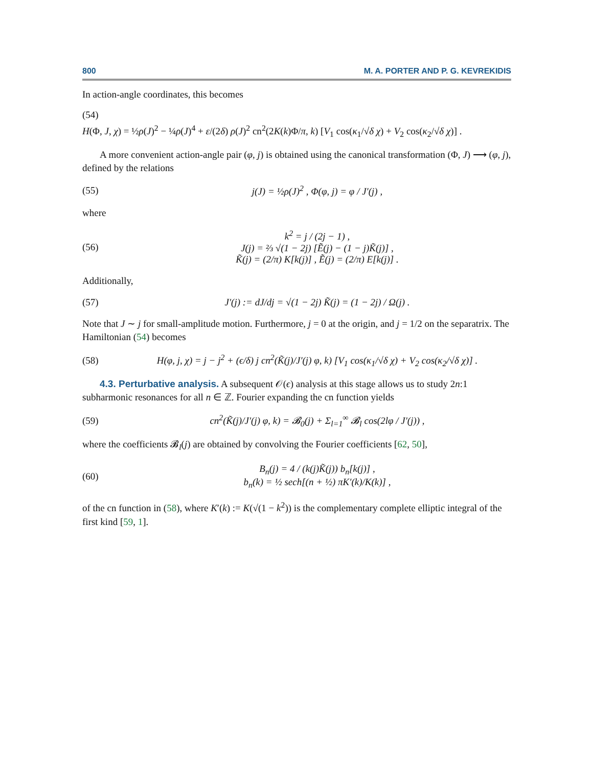800 M. A. PORTER AND P. G. KEVREKIDIS
In action-angle coordinates, this becomes
(54)
H(Φ, J, χ) = ½ρ(J)<sup>2</sup> − ¼ρ(J)<sup>4</sup> + ε/(2δ) ρ(J)<sup>2</sup> cn<sup>2</sup>(2K(k)Φ/π, k) [V<sub>1</sub> cos(κ<sub>1</sub>/√δ χ) + V<sub>2</sub> cos(κ<sub>2</sub>/√δ χ)] .
A more convenient action-angle pair (φ, j) is obtained using the canonical transformation (Φ, J) ⟶ (φ, j), defined by the relations
(55) j(J) = ½ρ(J)<sup>2</sup> , Φ(φ, j) = φ / J′(j) ,
where
(56) k<sup>2</sup> = j / (2j − 1) ,
J(j) = ⅔ √(1 − 2j) [Ẽ(j) − (1 − j)K̃(j)] ,
K̃(j) = (2/π) K[k(j)] , Ẽ(j) = (2/π) E[k(j)] .
Additionally,
(57) J′(j) := dJ/dj = √(1 − 2j) K̃(j) = (1 − 2j) / Ω(j) .
Note that J ∼ j for small-amplitude motion. Furthermore, j = 0 at the origin, and j = 1/2 on the separatrix. The Hamiltonian (54) becomes
(58) H(φ, j, χ) = j − j<sup>2</sup> + (ϵ/δ) j cn<sup>2</sup>(K̃(j)/J′(j) φ, k) [V<sub>1</sub> cos(κ<sub>1</sub>/√δ χ) + V<sub>2</sub> cos(κ<sub>2</sub>/√δ χ)] .
4.3. Perturbative analysis. A subsequent 𝒪(ϵ) analysis at this stage allows us to study 2n:1 subharmonic resonances for all n ∈ ℤ. Fourier expanding the cn function yields
(59) cn<sup>2</sup>(K̃(j)/J′(j) φ, k) = 𝓑<sub>0</sub>(j) + Σ<sub>l=1</sub><sup>∞</sup> 𝓑<sub>l</sub> cos(2lφ / J′(j)) ,
where the coefficients 𝓑<sub>l</sub>(j) are obtained by convolving the Fourier coefficients [62, 50],
(60) B<sub>n</sub>(j) = 4 / (k(j)K̃(j)) b<sub>n</sub>[k(j)] ,
b<sub>n</sub>(k) = ½ sech[(n + ½) πK′(k)/K(k)] ,
of the cn function in (58), where K′(k) := K(√(1 − k<sup>2</sup>)) is the complementary complete elliptic integral of the first kind [59, 1].